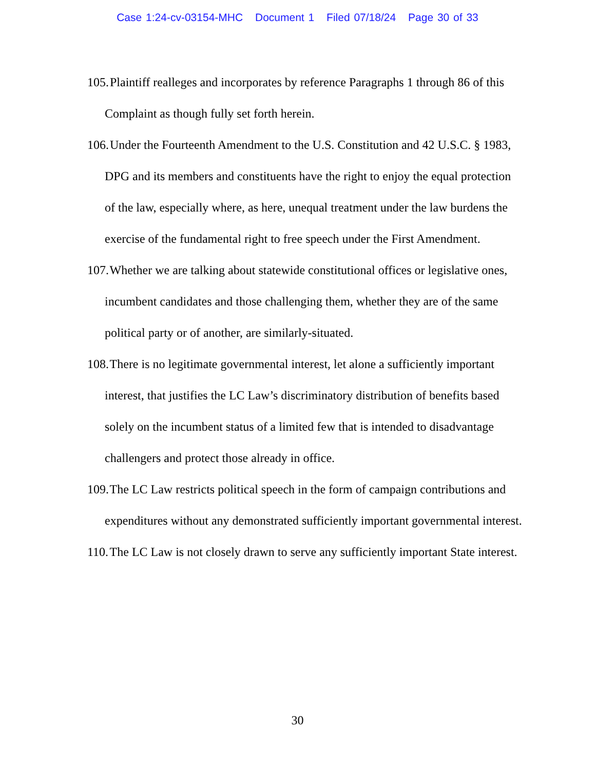Case 1:24-cv-03154-MHC Document 1 Filed 07/18/24 Page 30 of 33
105. Plaintiff realleges and incorporates by reference Paragraphs 1 through 86 of this Complaint as though fully set forth herein.
106. Under the Fourteenth Amendment to the U.S. Constitution and 42 U.S.C. § 1983, DPG and its members and constituents have the right to enjoy the equal protection of the law, especially where, as here, unequal treatment under the law burdens the exercise of the fundamental right to free speech under the First Amendment.
107. Whether we are talking about statewide constitutional offices or legislative ones, incumbent candidates and those challenging them, whether they are of the same political party or of another, are similarly-situated.
108. There is no legitimate governmental interest, let alone a sufficiently important interest, that justifies the LC Law’s discriminatory distribution of benefits based solely on the incumbent status of a limited few that is intended to disadvantage challengers and protect those already in office.
109. The LC Law restricts political speech in the form of campaign contributions and expenditures without any demonstrated sufficiently important governmental interest.
110. The LC Law is not closely drawn to serve any sufficiently important State interest.
30